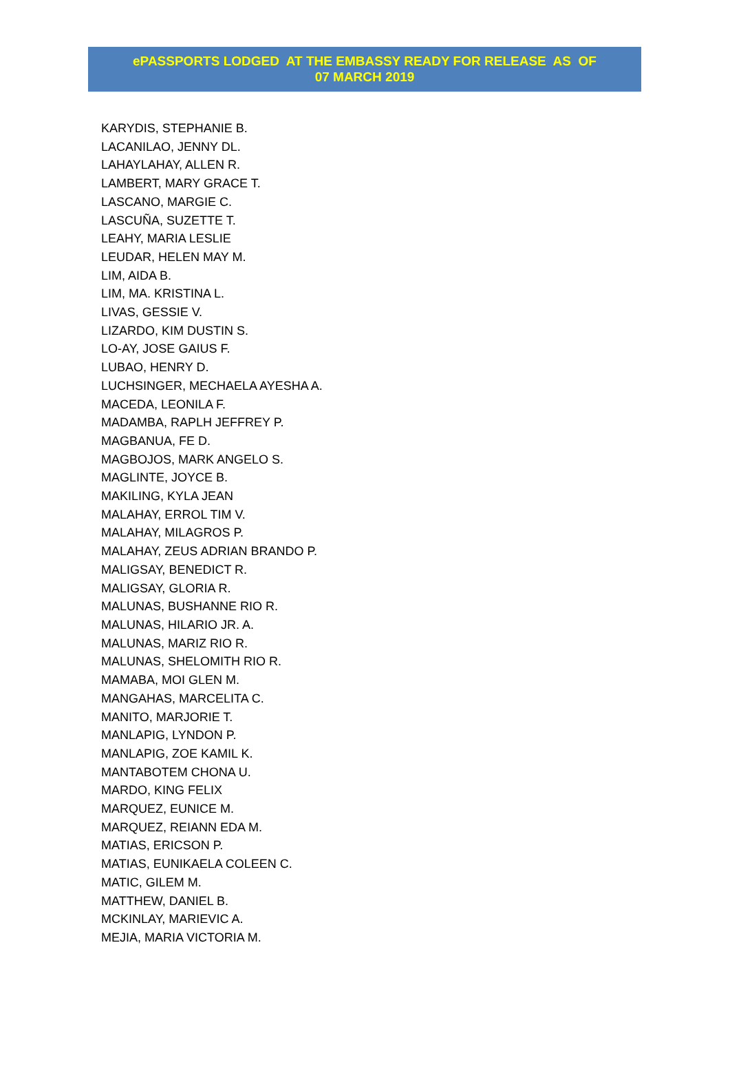ePASSPORTS LODGED AT THE EMBASSY READY FOR RELEASE AS OF
07 MARCH 2019
KARYDIS, STEPHANIE B.
LACANILAO, JENNY DL.
LAHAYLAHAY, ALLEN R.
LAMBERT, MARY GRACE T.
LASCANO, MARGIE C.
LASCUÑA, SUZETTE T.
LEAHY, MARIA LESLIE
LEUDAR, HELEN MAY M.
LIM, AIDA B.
LIM, MA. KRISTINA L.
LIVAS, GESSIE V.
LIZARDO, KIM DUSTIN S.
LO-AY, JOSE GAIUS F.
LUBAO, HENRY D.
LUCHSINGER, MECHAELA AYESHA A.
MACEDA, LEONILA F.
MADAMBA, RAPLH JEFFREY P.
MAGBANUA, FE D.
MAGBOJOS, MARK ANGELO S.
MAGLINTE, JOYCE B.
MAKILING, KYLA JEAN
MALAHAY, ERROL TIM V.
MALAHAY, MILAGROS P.
MALAHAY, ZEUS ADRIAN BRANDO P.
MALIGSAY, BENEDICT R.
MALIGSAY, GLORIA R.
MALUNAS, BUSHANNE RIO R.
MALUNAS, HILARIO JR. A.
MALUNAS, MARIZ RIO R.
MALUNAS, SHELOMITH RIO R.
MAMABA, MOI GLEN M.
MANGAHAS, MARCELITA C.
MANITO, MARJORIE T.
MANLAPIG, LYNDON P.
MANLAPIG, ZOE KAMIL K.
MANTABOTEM CHONA U.
MARDO, KING FELIX
MARQUEZ, EUNICE M.
MARQUEZ, REIANN EDA M.
MATIAS, ERICSON P.
MATIAS, EUNIKAELA COLEEN C.
MATIC, GILEM M.
MATTHEW, DANIEL B.
MCKINLAY, MARIEVIC A.
MEJIA, MARIA VICTORIA M.